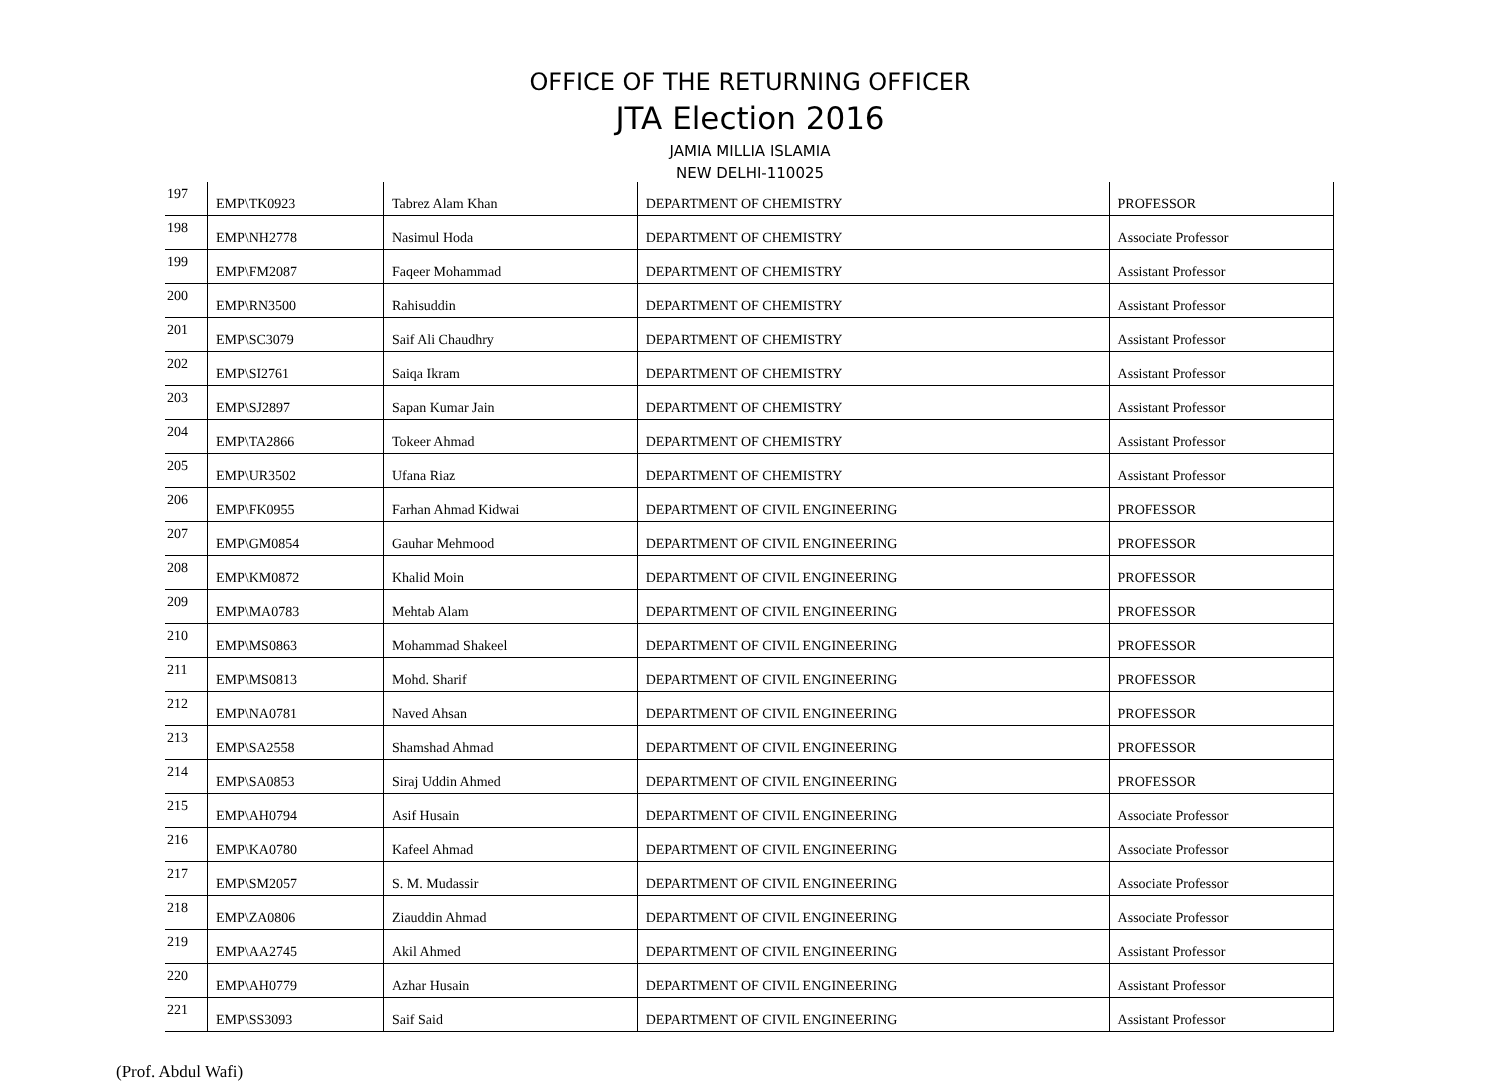OFFICE OF THE RETURNING OFFICER
JTA Election 2016
JAMIA MILLIA ISLAMIA
NEW DELHI-110025
| 197 | EMP\TK0923 | Tabrez Alam Khan | DEPARTMENT OF CHEMISTRY | PROFESSOR |
| 198 | EMP\NH2778 | Nasimul Hoda | DEPARTMENT OF CHEMISTRY | Associate Professor |
| 199 | EMP\FM2087 | Faqeer Mohammad | DEPARTMENT OF CHEMISTRY | Assistant Professor |
| 200 | EMP\RN3500 | Rahisuddin | DEPARTMENT OF CHEMISTRY | Assistant Professor |
| 201 | EMP\SC3079 | Saif Ali Chaudhry | DEPARTMENT OF CHEMISTRY | Assistant Professor |
| 202 | EMP\SI2761 | Saiqa Ikram | DEPARTMENT OF CHEMISTRY | Assistant Professor |
| 203 | EMP\SJ2897 | Sapan Kumar Jain | DEPARTMENT OF CHEMISTRY | Assistant Professor |
| 204 | EMP\TA2866 | Tokeer Ahmad | DEPARTMENT OF CHEMISTRY | Assistant Professor |
| 205 | EMP\UR3502 | Ufana Riaz | DEPARTMENT OF CHEMISTRY | Assistant Professor |
| 206 | EMP\FK0955 | Farhan Ahmad Kidwai | DEPARTMENT OF CIVIL ENGINEERING | PROFESSOR |
| 207 | EMP\GM0854 | Gauhar Mehmood | DEPARTMENT OF CIVIL ENGINEERING | PROFESSOR |
| 208 | EMP\KM0872 | Khalid Moin | DEPARTMENT OF CIVIL ENGINEERING | PROFESSOR |
| 209 | EMP\MA0783 | Mehtab Alam | DEPARTMENT OF CIVIL ENGINEERING | PROFESSOR |
| 210 | EMP\MS0863 | Mohammad Shakeel | DEPARTMENT OF CIVIL ENGINEERING | PROFESSOR |
| 211 | EMP\MS0813 | Mohd. Sharif | DEPARTMENT OF CIVIL ENGINEERING | PROFESSOR |
| 212 | EMP\NA0781 | Naved Ahsan | DEPARTMENT OF CIVIL ENGINEERING | PROFESSOR |
| 213 | EMP\SA2558 | Shamshad Ahmad | DEPARTMENT OF CIVIL ENGINEERING | PROFESSOR |
| 214 | EMP\SA0853 | Siraj Uddin Ahmed | DEPARTMENT OF CIVIL ENGINEERING | PROFESSOR |
| 215 | EMP\AH0794 | Asif Husain | DEPARTMENT OF CIVIL ENGINEERING | Associate Professor |
| 216 | EMP\KA0780 | Kafeel Ahmad | DEPARTMENT OF CIVIL ENGINEERING | Associate Professor |
| 217 | EMP\SM2057 | S. M. Mudassir | DEPARTMENT OF CIVIL ENGINEERING | Associate Professor |
| 218 | EMP\ZA0806 | Ziauddin Ahmad | DEPARTMENT OF CIVIL ENGINEERING | Associate Professor |
| 219 | EMP\AA2745 | Akil Ahmed | DEPARTMENT OF CIVIL ENGINEERING | Assistant Professor |
| 220 | EMP\AH0779 | Azhar Husain | DEPARTMENT OF CIVIL ENGINEERING | Assistant Professor |
| 221 | EMP\SS3093 | Saif Said | DEPARTMENT OF CIVIL ENGINEERING | Assistant Professor |
(Prof. Abdul Wafi)